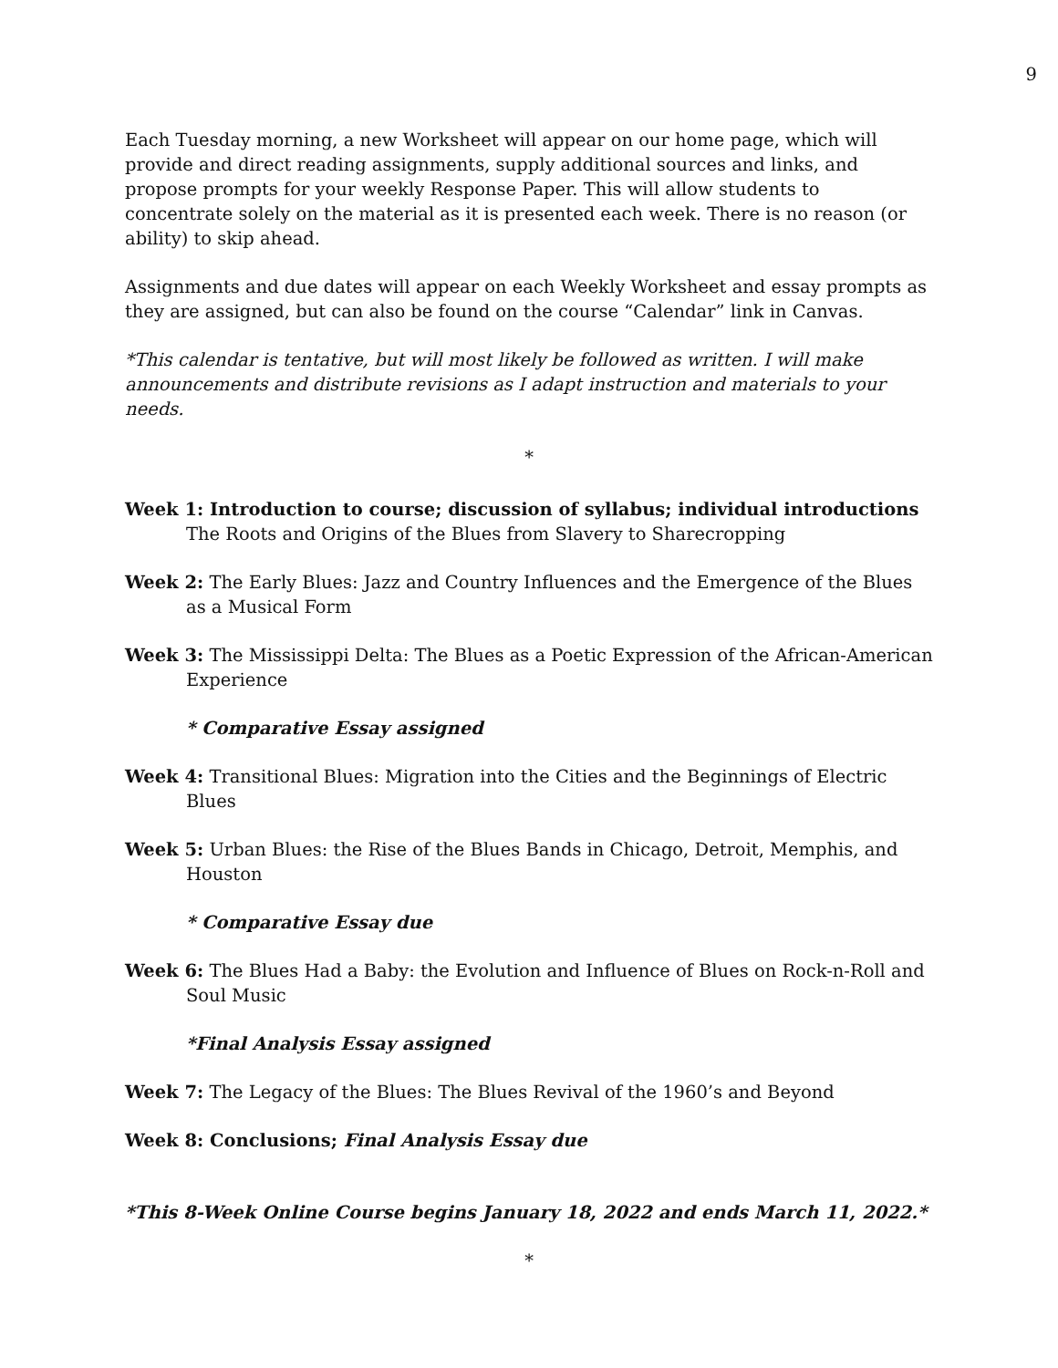9
Each Tuesday morning, a new Worksheet will appear on our home page, which will provide and direct reading assignments, supply additional sources and links, and propose prompts for your weekly Response Paper. This will allow students to concentrate solely on the material as it is presented each week. There is no reason (or ability) to skip ahead.
Assignments and due dates will appear on each Weekly Worksheet and essay prompts as they are assigned, but can also be found on the course “Calendar” link in Canvas.
*This calendar is tentative, but will most likely be followed as written. I will make announcements and distribute revisions as I adapt instruction and materials to your needs.
*
Week 1: Introduction to course; discussion of syllabus; individual introductions
The Roots and Origins of the Blues from Slavery to Sharecropping
Week 2: The Early Blues: Jazz and Country Influences and the Emergence of the Blues as a Musical Form
Week 3: The Mississippi Delta: The Blues as a Poetic Expression of the African-American Experience
* Comparative Essay assigned
Week 4: Transitional Blues: Migration into the Cities and the Beginnings of Electric Blues
Week 5: Urban Blues: the Rise of the Blues Bands in Chicago, Detroit, Memphis, and Houston
* Comparative Essay due
Week 6: The Blues Had a Baby: the Evolution and Influence of Blues on Rock-n-Roll and Soul Music
*Final Analysis Essay assigned
Week 7: The Legacy of the Blues: The Blues Revival of the 1960’s and Beyond
Week 8: Conclusions; Final Analysis Essay due
*This 8-Week Online Course begins January 18, 2022 and ends March 11, 2022.*
*